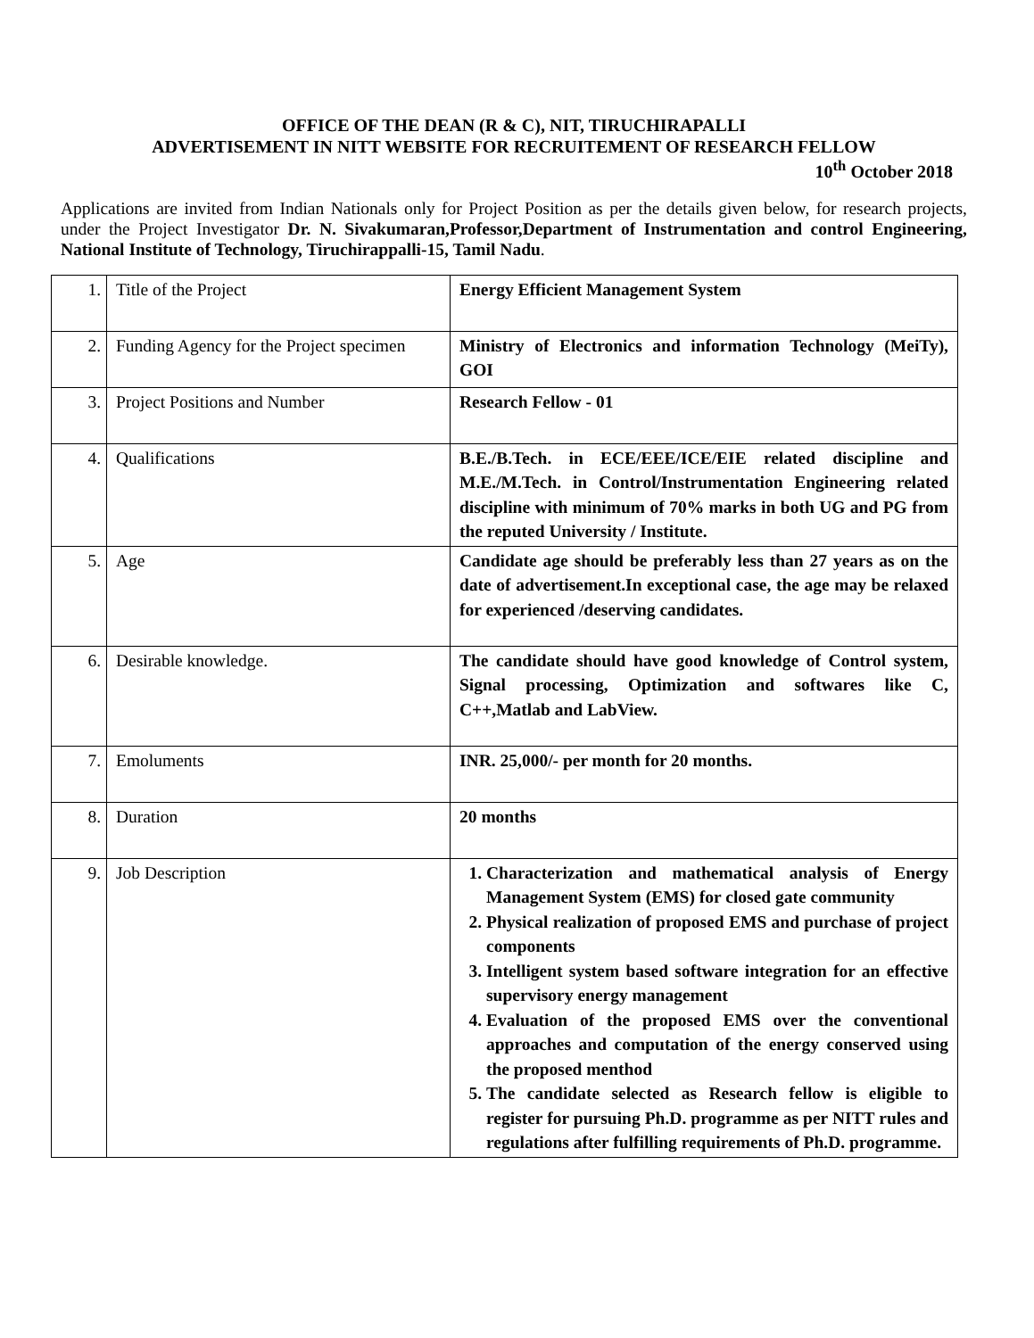OFFICE OF THE DEAN (R & C), NIT, TIRUCHIRAPALLI
ADVERTISEMENT IN NITT WEBSITE FOR RECRUITEMENT OF RESEARCH FELLOW
10<sup>th</sup> October 2018
Applications are invited from Indian Nationals only for Project Position as per the details given below, for research projects, under the Project Investigator Dr. N. Sivakumaran,Professor,Department of Instrumentation and control Engineering, National Institute of Technology, Tiruchirappalli-15, Tamil Nadu.
| 1. | Title of the Project | Energy Efficient Management System |
| 2. | Funding Agency for the Project specimen | Ministry of Electronics and information Technology (MeiTy), GOI |
| 3. | Project Positions and Number | Research Fellow - 01 |
| 4. | Qualifications | B.E./B.Tech. in ECE/EEE/ICE/EIE related discipline and M.E./M.Tech. in Control/Instrumentation Engineering related discipline with minimum of 70% marks in both UG and PG from the reputed University / Institute. |
| 5. | Age | Candidate age should be preferably less than 27 years as on the date of advertisement.In exceptional case, the age may be relaxed for experienced /deserving candidates. |
| 6. | Desirable knowledge. | The candidate should have good knowledge of Control system, Signal processing, Optimization and softwares like C, C++,Matlab and LabView. |
| 7. | Emoluments | INR. 25,000/- per month for 20 months. |
| 8. | Duration | 20 months |
| 9. | Job Description | 1. Characterization and mathematical analysis of Energy Management System (EMS) for closed gate community 2. Physical realization of proposed EMS and purchase of project components 3. Intelligent system based software integration for an effective supervisory energy management 4. Evaluation of the proposed EMS over the conventional approaches and computation of the energy conserved using the proposed menthod 5. The candidate selected as Research fellow is eligible to register for pursuing Ph.D. programme as per NITT rules and regulations after fulfilling requirements of Ph.D. programme. |